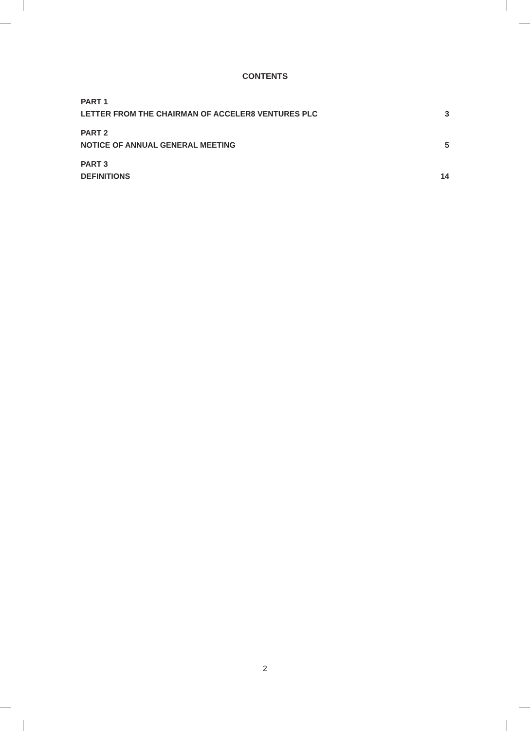CONTENTS
PART 1
LETTER FROM THE CHAIRMAN OF ACCELER8 VENTURES PLC 3
PART 2
NOTICE OF ANNUAL GENERAL MEETING 5
PART 3
DEFINITIONS 14
2